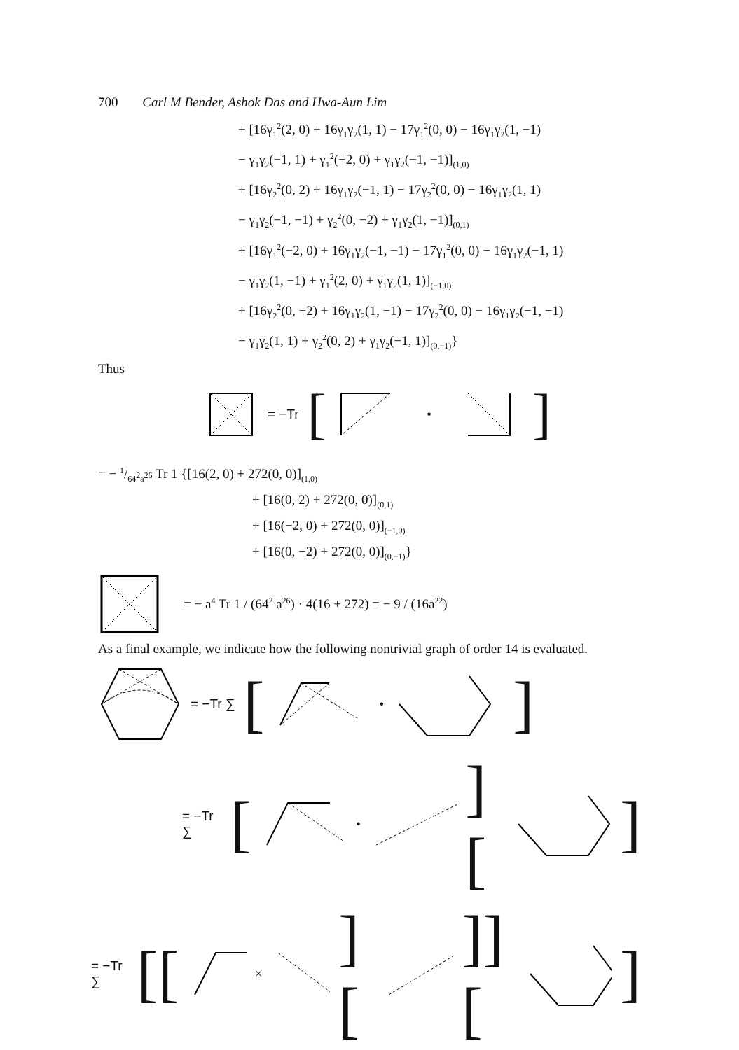700 Carl M Bender, Ashok Das and Hwa-Aun Lim
+ [16γ<sub>1</sub><sup>2</sup>(2, 0) + 16γ<sub>1</sub>γ<sub>2</sub>(1, 1) − 17γ<sub>1</sub><sup>2</sup>(0, 0) − 16γ<sub>1</sub>γ<sub>2</sub>(1, −1)
− γ<sub>1</sub>γ<sub>2</sub>(−1, 1) + γ<sub>1</sub><sup>2</sup>(−2, 0) + γ<sub>1</sub>γ<sub>2</sub>(−1, −1)]<sub>(1,0)</sub>
+ [16γ<sub>2</sub><sup>2</sup>(0, 2) + 16γ<sub>1</sub>γ<sub>2</sub>(−1, 1) − 17γ<sub>2</sub><sup>2</sup>(0, 0) − 16γ<sub>1</sub>γ<sub>2</sub>(1, 1)
− γ<sub>1</sub>γ<sub>2</sub>(−1, −1) + γ<sub>2</sub><sup>2</sup>(0, −2) + γ<sub>1</sub>γ<sub>2</sub>(1, −1)]<sub>(0,1)</sub>
+ [16γ<sub>1</sub><sup>2</sup>(−2, 0) + 16γ<sub>1</sub>γ<sub>2</sub>(−1, −1) − 17γ<sub>1</sub><sup>2</sup>(0, 0) − 16γ<sub>1</sub>γ<sub>2</sub>(−1, 1)
− γ<sub>1</sub>γ<sub>2</sub>(1, −1) + γ<sub>1</sub><sup>2</sup>(2, 0) + γ<sub>1</sub>γ<sub>2</sub>(1, 1)]<sub>(−1,0)</sub>
+ [16γ<sub>2</sub><sup>2</sup>(0, −2) + 16γ<sub>1</sub>γ<sub>2</sub>(1, −1) − 17γ<sub>2</sub><sup>2</sup>(0, 0) − 16γ<sub>1</sub>γ<sub>2</sub>(−1, −1)
− γ<sub>1</sub>γ<sub>2</sub>(1, 1) + γ<sub>2</sub><sup>2</sup>(0, 2) + γ<sub>1</sub>γ<sub>2</sub>(−1, 1)]<sub>(0,−1)</sub>}
Thus
= −Tr [ • ]
= − 1/64<sup>2</sup>a<sup>26</sup> Tr 1 {[16(2, 0) + 272(0, 0)]<sub>(1,0)</sub>
+ [16(0, 2) + 272(0, 0)]<sub>(0,1)</sub>
+ [16(−2, 0) + 272(0, 0)]<sub>(−1,0)</sub>
+ [16(0, −2) + 272(0, 0)]<sub>(0,−1)</sub>}
= − a<sup>4</sup> Tr 1 / (64<sup>2</sup> a<sup>26</sup>) · 4(16 + 272) = − 9 / (16a<sup>22</sup>)
As a final example, we indicate how the following nontrivial graph of order 14 is evaluated.
= −Tr ∑ [ • ]
= −Tr ∑ [ • ][ ]
= −Tr ∑ [[ × ][ ]][ ]